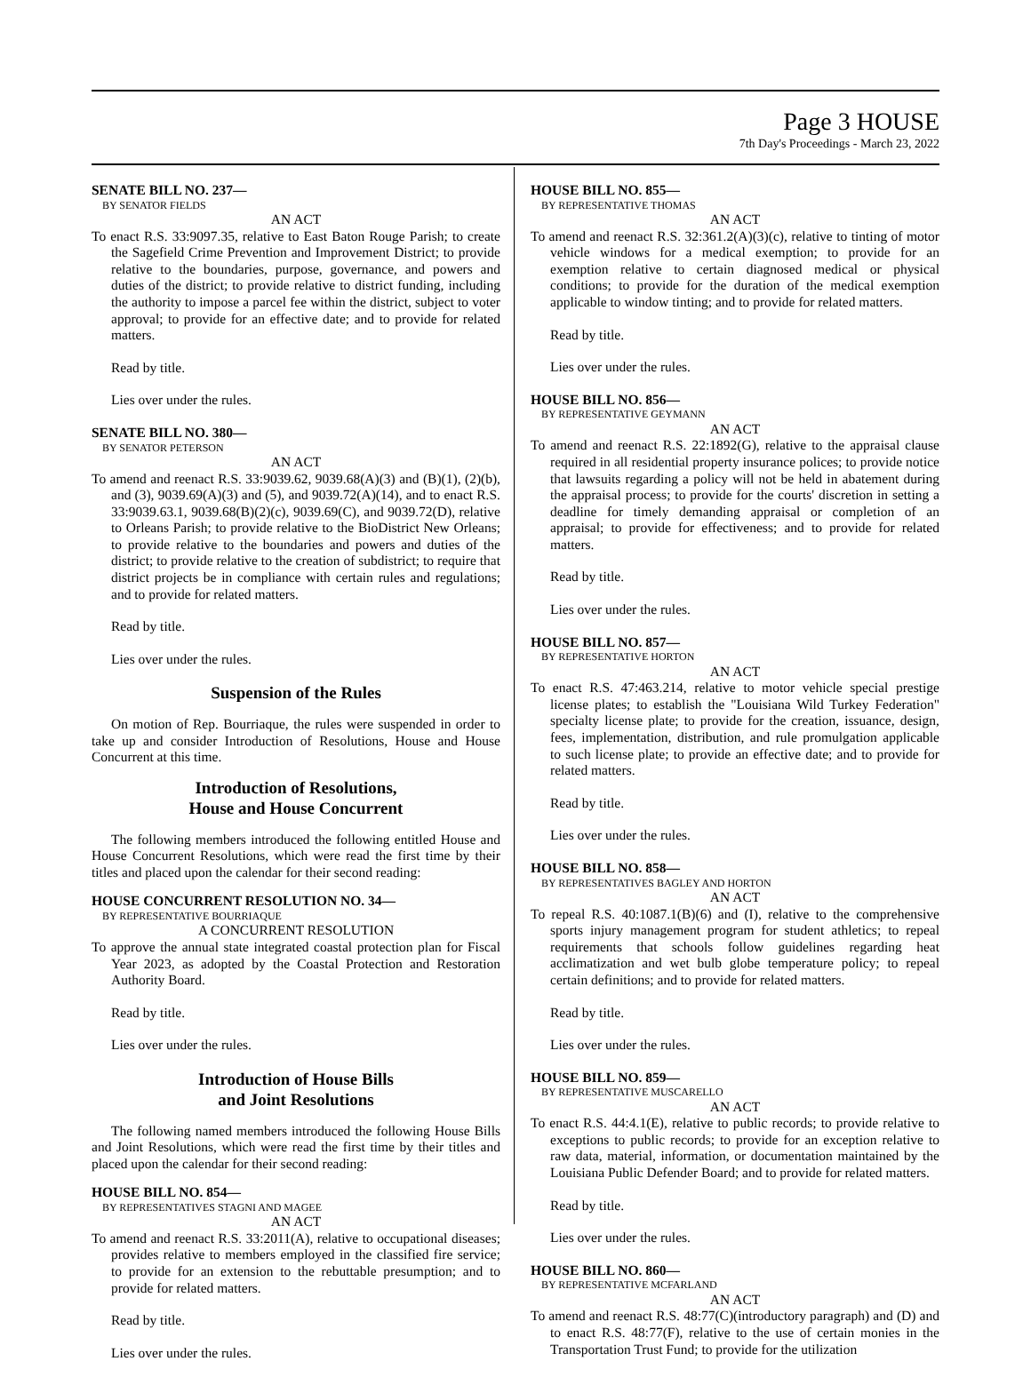Page 3 HOUSE
7th Day's Proceedings - March 23, 2022
SENATE BILL NO. 237—
BY SENATOR FIELDS
AN ACT
To enact R.S. 33:9097.35, relative to East Baton Rouge Parish; to create the Sagefield Crime Prevention and Improvement District; to provide relative to the boundaries, purpose, governance, and powers and duties of the district; to provide relative to district funding, including the authority to impose a parcel fee within the district, subject to voter approval; to provide for an effective date; and to provide for related matters.
Read by title.
Lies over under the rules.
SENATE BILL NO. 380—
BY SENATOR PETERSON
AN ACT
To amend and reenact R.S. 33:9039.62, 9039.68(A)(3) and (B)(1), (2)(b), and (3), 9039.69(A)(3) and (5), and 9039.72(A)(14), and to enact R.S. 33:9039.63.1, 9039.68(B)(2)(c), 9039.69(C), and 9039.72(D), relative to Orleans Parish; to provide relative to the BioDistrict New Orleans; to provide relative to the boundaries and powers and duties of the district; to provide relative to the creation of subdistrict; to require that district projects be in compliance with certain rules and regulations; and to provide for related matters.
Read by title.
Lies over under the rules.
Suspension of the Rules
On motion of Rep. Bourriaque, the rules were suspended in order to take up and consider Introduction of Resolutions, House and House Concurrent at this time.
Introduction of Resolutions,
House and House Concurrent
The following members introduced the following entitled House and House Concurrent Resolutions, which were read the first time by their titles and placed upon the calendar for their second reading:
HOUSE CONCURRENT RESOLUTION NO. 34—
BY REPRESENTATIVE BOURRIAQUE
A CONCURRENT RESOLUTION
To approve the annual state integrated coastal protection plan for Fiscal Year 2023, as adopted by the Coastal Protection and Restoration Authority Board.
Read by title.
Lies over under the rules.
Introduction of House Bills
and Joint Resolutions
The following named members introduced the following House Bills and Joint Resolutions, which were read the first time by their titles and placed upon the calendar for their second reading:
HOUSE BILL NO. 854—
BY REPRESENTATIVES STAGNI AND MAGEE
AN ACT
To amend and reenact R.S. 33:2011(A), relative to occupational diseases; provides relative to members employed in the classified fire service; to provide for an extension to the rebuttable presumption; and to provide for related matters.
Read by title.
Lies over under the rules.
HOUSE BILL NO. 855—
BY REPRESENTATIVE THOMAS
AN ACT
To amend and reenact R.S. 32:361.2(A)(3)(c), relative to tinting of motor vehicle windows for a medical exemption; to provide for an exemption relative to certain diagnosed medical or physical conditions; to provide for the duration of the medical exemption applicable to window tinting; and to provide for related matters.
Read by title.
Lies over under the rules.
HOUSE BILL NO. 856—
BY REPRESENTATIVE GEYMANN
AN ACT
To amend and reenact R.S. 22:1892(G), relative to the appraisal clause required in all residential property insurance polices; to provide notice that lawsuits regarding a policy will not be held in abatement during the appraisal process; to provide for the courts' discretion in setting a deadline for timely demanding appraisal or completion of an appraisal; to provide for effectiveness; and to provide for related matters.
Read by title.
Lies over under the rules.
HOUSE BILL NO. 857—
BY REPRESENTATIVE HORTON
AN ACT
To enact R.S. 47:463.214, relative to motor vehicle special prestige license plates; to establish the "Louisiana Wild Turkey Federation" specialty license plate; to provide for the creation, issuance, design, fees, implementation, distribution, and rule promulgation applicable to such license plate; to provide an effective date; and to provide for related matters.
Read by title.
Lies over under the rules.
HOUSE BILL NO. 858—
BY REPRESENTATIVES BAGLEY AND HORTON
AN ACT
To repeal R.S. 40:1087.1(B)(6) and (I), relative to the comprehensive sports injury management program for student athletics; to repeal requirements that schools follow guidelines regarding heat acclimatization and wet bulb globe temperature policy; to repeal certain definitions; and to provide for related matters.
Read by title.
Lies over under the rules.
HOUSE BILL NO. 859—
BY REPRESENTATIVE MUSCARELLO
AN ACT
To enact R.S. 44:4.1(E), relative to public records; to provide relative to exceptions to public records; to provide for an exception relative to raw data, material, information, or documentation maintained by the Louisiana Public Defender Board; and to provide for related matters.
Read by title.
Lies over under the rules.
HOUSE BILL NO. 860—
BY REPRESENTATIVE MCFARLAND
AN ACT
To amend and reenact R.S. 48:77(C)(introductory paragraph) and (D) and to enact R.S. 48:77(F), relative to the use of certain monies in the Transportation Trust Fund; to provide for the utilization